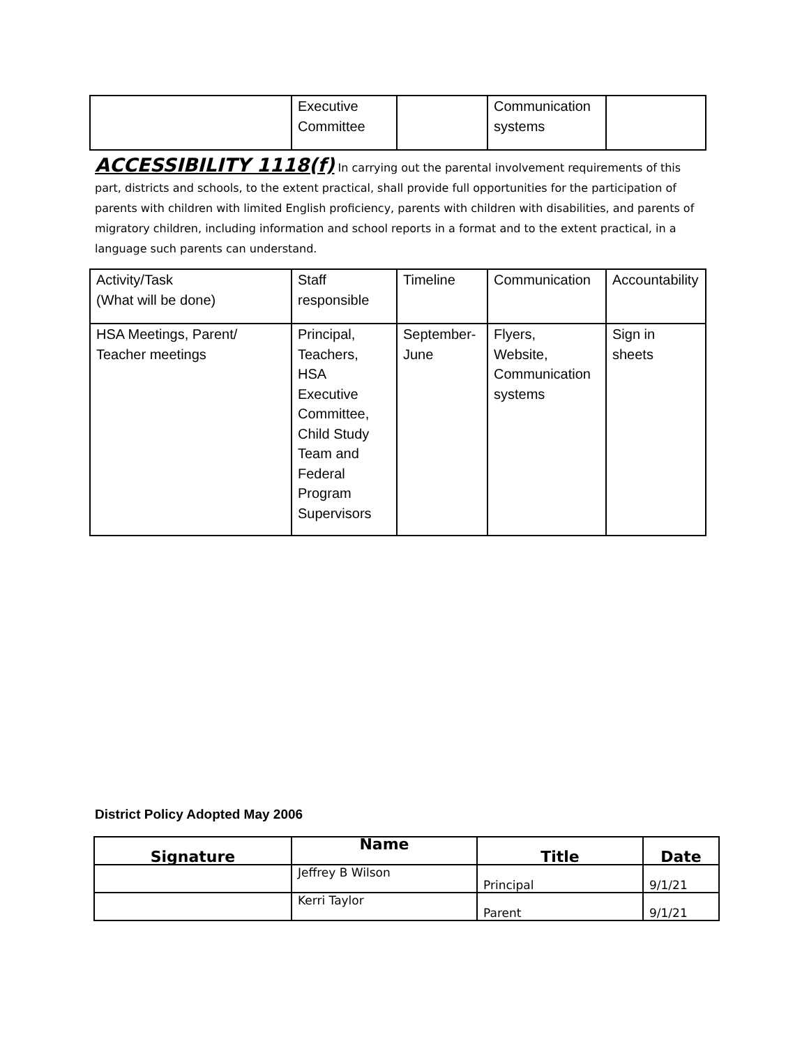| | Executive Committee | | Communication systems | |
ACCESSIBILITY 1118(f) In carrying out the parental involvement requirements of this part, districts and schools, to the extent practical, shall provide full opportunities for the participation of parents with children with limited English proficiency, parents with children with disabilities, and parents of migratory children, including information and school reports in a format and to the extent practical, in a language such parents can understand.
| Activity/Task (What will be done) | Staff responsible | Timeline | Communication | Accountability |
| HSA Meetings, Parent/ Teacher meetings | Principal, Teachers, HSA Executive Committee, Child Study Team and Federal Program Supervisors | September- June | Flyers, Website, Communication systems | Sign in sheets |
District Policy Adopted May 2006
| Signature | Name | Title | Date |
| --- | --- | --- | --- |
| | Jeffrey B Wilson | Principal | 9/1/21 |
| | Kerri Taylor | Parent | 9/1/21 |